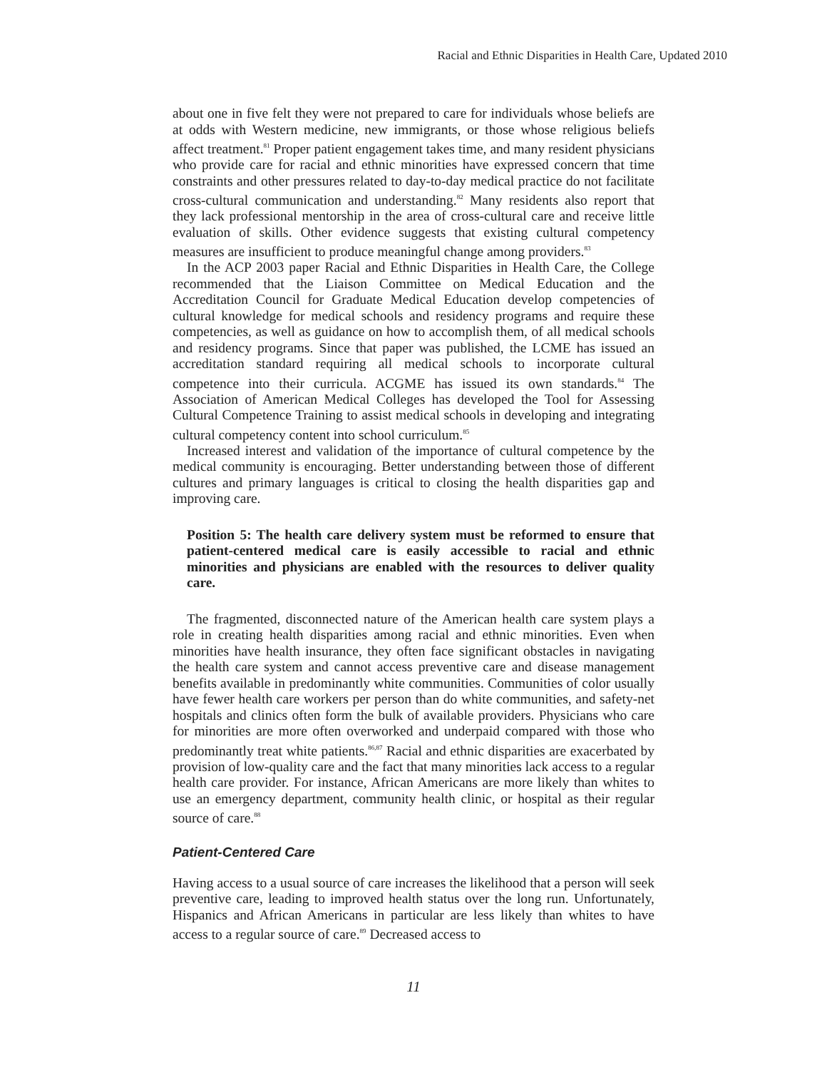Racial and Ethnic Disparities in Health Care, Updated 2010
about one in five felt they were not prepared to care for individuals whose beliefs are at odds with Western medicine, new immigrants, or those whose religious beliefs affect treatment.<sup>81</sup> Proper patient engagement takes time, and many resident physicians who provide care for racial and ethnic minorities have expressed concern that time constraints and other pressures related to day-to-day medical practice do not facilitate cross-cultural communication and understanding.<sup>82</sup> Many residents also report that they lack professional mentorship in the area of cross-cultural care and receive little evaluation of skills. Other evidence suggests that existing cultural competency measures are insufficient to produce meaningful change among providers.<sup>83</sup>
In the ACP 2003 paper Racial and Ethnic Disparities in Health Care, the College recommended that the Liaison Committee on Medical Education and the Accreditation Council for Graduate Medical Education develop competencies of cultural knowledge for medical schools and residency programs and require these competencies, as well as guidance on how to accomplish them, of all medical schools and residency programs. Since that paper was published, the LCME has issued an accreditation standard requiring all medical schools to incorporate cultural competence into their curricula. ACGME has issued its own standards.<sup>84</sup> The Association of American Medical Colleges has developed the Tool for Assessing Cultural Competence Training to assist medical schools in developing and integrating cultural competency content into school curriculum.<sup>85</sup>
Increased interest and validation of the importance of cultural competence by the medical community is encouraging. Better understanding between those of different cultures and primary languages is critical to closing the health disparities gap and improving care.
Position 5: The health care delivery system must be reformed to ensure that patient-centered medical care is easily accessible to racial and ethnic minorities and physicians are enabled with the resources to deliver quality care.
The fragmented, disconnected nature of the American health care system plays a role in creating health disparities among racial and ethnic minorities. Even when minorities have health insurance, they often face significant obstacles in navigating the health care system and cannot access preventive care and disease management benefits available in predominantly white communities. Communities of color usually have fewer health care workers per person than do white communities, and safety-net hospitals and clinics often form the bulk of available providers. Physicians who care for minorities are more often overworked and underpaid compared with those who predominantly treat white patients.<sup>86,87</sup> Racial and ethnic disparities are exacerbated by provision of low-quality care and the fact that many minorities lack access to a regular health care provider. For instance, African Americans are more likely than whites to use an emergency department, community health clinic, or hospital as their regular source of care.<sup>88</sup>
Patient-Centered Care
Having access to a usual source of care increases the likelihood that a person will seek preventive care, leading to improved health status over the long run. Unfortunately, Hispanics and African Americans in particular are less likely than whites to have access to a regular source of care.<sup>89</sup> Decreased access to
11